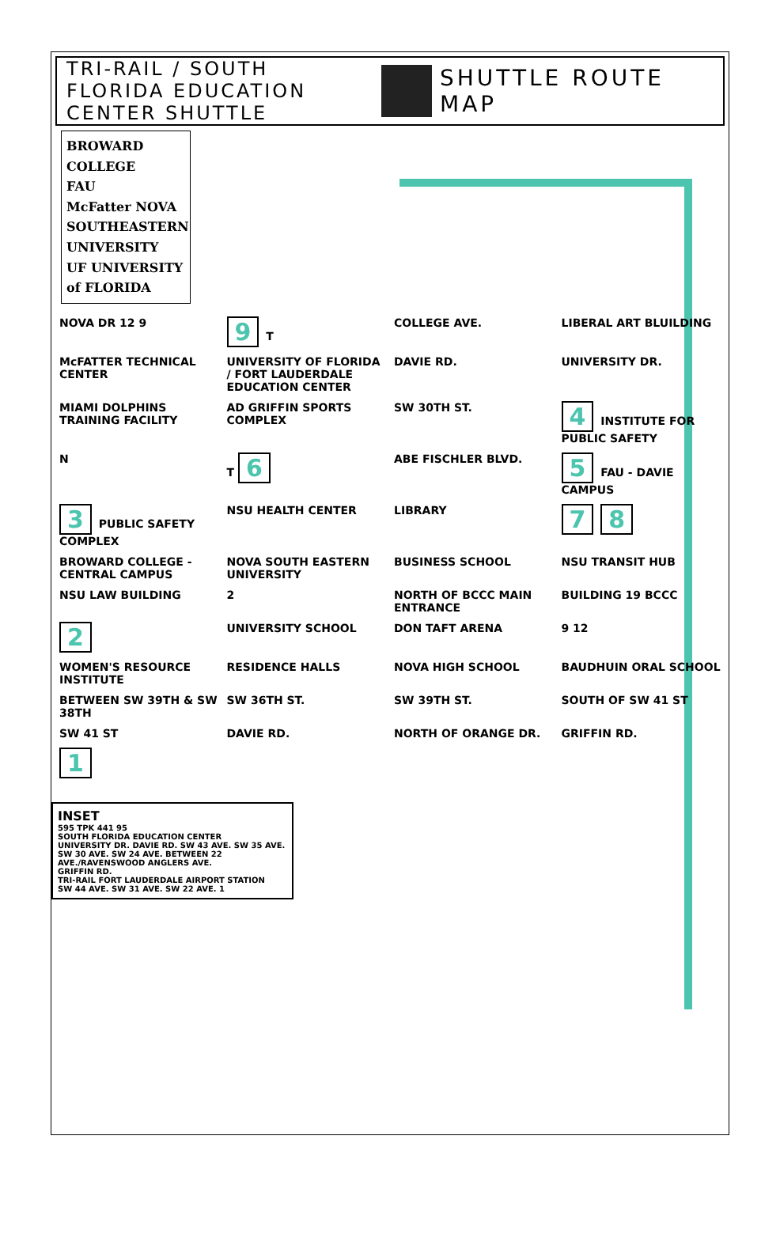TRI-RAIL / SOUTH FLORIDA EDUCATION CENTER SHUTTLE
SHUTTLE ROUTE MAP
BROWARD COLLEGE
FAU
McFatter NOVA SOUTHEASTERN UNIVERSITY
UF UNIVERSITY of FLORIDA
NOVA DR 12 9
9 T
COLLEGE AVE.
LIBERAL ART BLUILDING
McFATTER TECHNICAL CENTER
UNIVERSITY OF FLORIDA / FORT LAUDERDALE EDUCATION CENTER
DAVIE RD.
UNIVERSITY DR.
MIAMI DOLPHINS TRAINING FACILITY
AD GRIFFIN SPORTS COMPLEX
SW 30TH ST.
4 INSTITUTE FOR PUBLIC SAFETY
N
T 6
ABE FISCHLER BLVD.
5 FAU - DAVIE CAMPUS
3 PUBLIC SAFETY COMPLEX
NSU HEALTH CENTER
LIBRARY
7 8
BROWARD COLLEGE - CENTRAL CAMPUS
NOVA SOUTH EASTERN UNIVERSITY
BUSINESS SCHOOL
NSU TRANSIT HUB
NSU LAW BUILDING
2
NORTH OF BCCC MAIN ENTRANCE
BUILDING 19 BCCC
2
UNIVERSITY SCHOOL
DON TAFT ARENA
9 12
WOMEN'S RESOURCE INSTITUTE
RESIDENCE HALLS
NOVA HIGH SCHOOL
BAUDHUIN ORAL SCHOOL
BETWEEN SW 39TH & SW 38TH
SW 36TH ST.
SW 39TH ST.
SOUTH OF SW 41 ST
SW 41 ST
DAVIE RD.
NORTH OF ORANGE DR.
GRIFFIN RD.
1
INSET
595 TPK 441 95
SOUTH FLORIDA EDUCATION CENTER
UNIVERSITY DR. DAVIE RD. SW 43 AVE. SW 35 AVE. SW 30 AVE. SW 24 AVE. BETWEEN 22 AVE./RAVENSWOOD ANGLERS AVE.
GRIFFIN RD.
TRI-RAIL FORT LAUDERDALE AIRPORT STATION
SW 44 AVE. SW 31 AVE. SW 22 AVE. 1